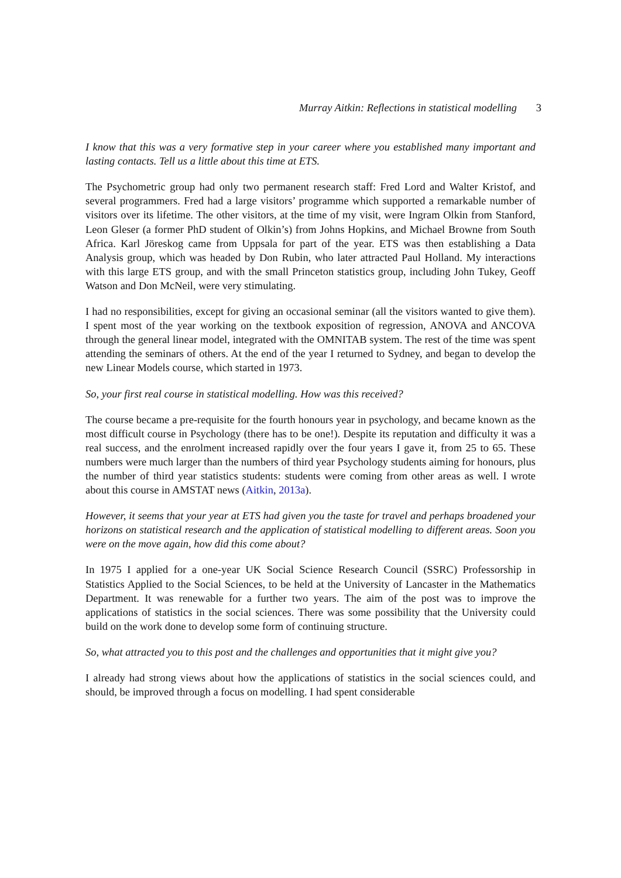Murray Aitkin: Reflections in statistical modelling 3
I know that this was a very formative step in your career where you established many important and lasting contacts. Tell us a little about this time at ETS.
The Psychometric group had only two permanent research staff: Fred Lord and Walter Kristof, and several programmers. Fred had a large visitors’ programme which supported a remarkable number of visitors over its lifetime. The other visitors, at the time of my visit, were Ingram Olkin from Stanford, Leon Gleser (a former PhD student of Olkin’s) from Johns Hopkins, and Michael Browne from South Africa. Karl Jöreskog came from Uppsala for part of the year. ETS was then establishing a Data Analysis group, which was headed by Don Rubin, who later attracted Paul Holland. My interactions with this large ETS group, and with the small Princeton statistics group, including John Tukey, Geoff Watson and Don McNeil, were very stimulating.
I had no responsibilities, except for giving an occasional seminar (all the visitors wanted to give them). I spent most of the year working on the textbook exposition of regression, ANOVA and ANCOVA through the general linear model, integrated with the OMNITAB system. The rest of the time was spent attending the seminars of others. At the end of the year I returned to Sydney, and began to develop the new Linear Models course, which started in 1973.
So, your first real course in statistical modelling. How was this received?
The course became a pre-requisite for the fourth honours year in psychology, and became known as the most difficult course in Psychology (there has to be one!). Despite its reputation and difficulty it was a real success, and the enrolment increased rapidly over the four years I gave it, from 25 to 65. These numbers were much larger than the numbers of third year Psychology students aiming for honours, plus the number of third year statistics students: students were coming from other areas as well. I wrote about this course in AMSTAT news (Aitkin, 2013a).
However, it seems that your year at ETS had given you the taste for travel and perhaps broadened your horizons on statistical research and the application of statistical modelling to different areas. Soon you were on the move again, how did this come about?
In 1975 I applied for a one-year UK Social Science Research Council (SSRC) Professorship in Statistics Applied to the Social Sciences, to be held at the University of Lancaster in the Mathematics Department. It was renewable for a further two years. The aim of the post was to improve the applications of statistics in the social sciences. There was some possibility that the University could build on the work done to develop some form of continuing structure.
So, what attracted you to this post and the challenges and opportunities that it might give you?
I already had strong views about how the applications of statistics in the social sciences could, and should, be improved through a focus on modelling. I had spent considerable